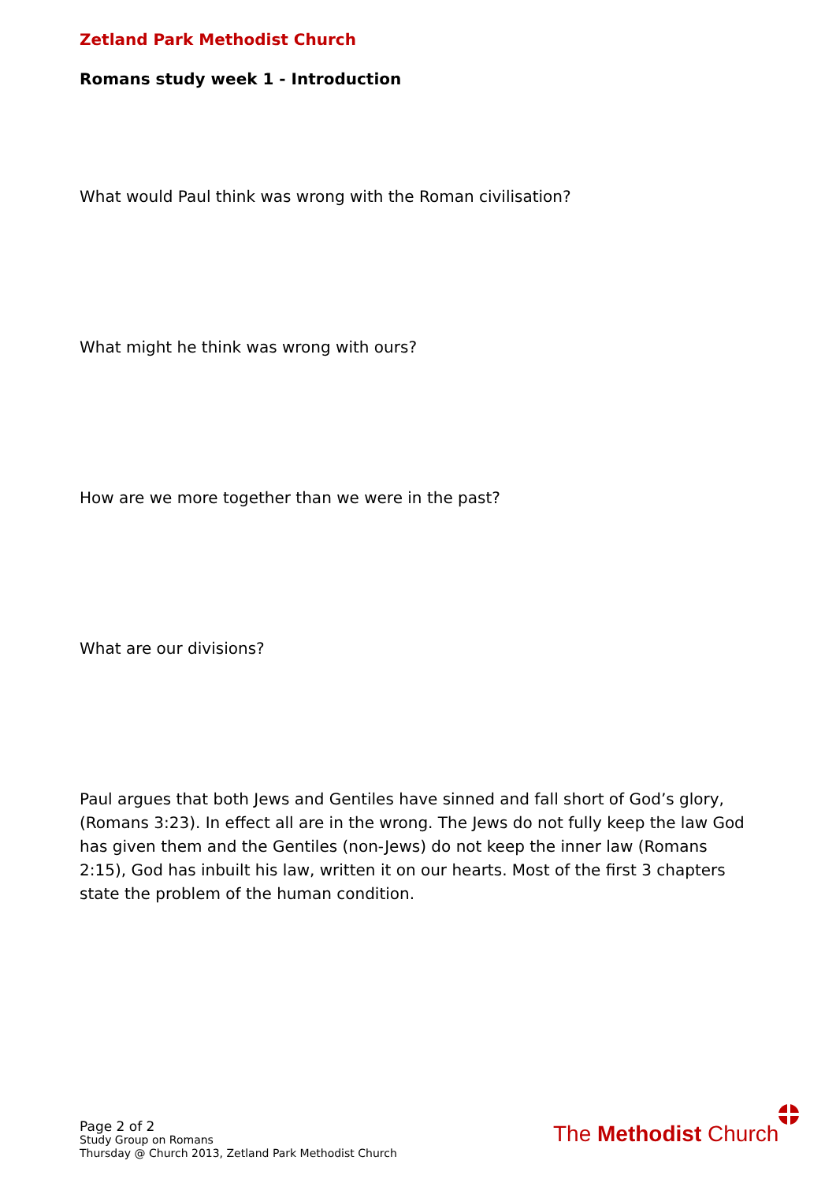Zetland Park Methodist Church
Romans study week 1 - Introduction
What would Paul think was wrong with the Roman civilisation?
What might he think was wrong with ours?
How are we more together than we were in the past?
What are our divisions?
Paul argues that both Jews and Gentiles have sinned and fall short of God’s glory, (Romans 3:23). In effect all are in the wrong. The Jews do not fully keep the law God has given them and the Gentiles (non-Jews) do not keep the inner law (Romans 2:15), God has inbuilt his law, written it on our hearts. Most of the first 3 chapters state the problem of the human condition.
Page 2 of 2
Study Group on Romans
Thursday @ Church 2013, Zetland Park Methodist Church
The Methodist Church